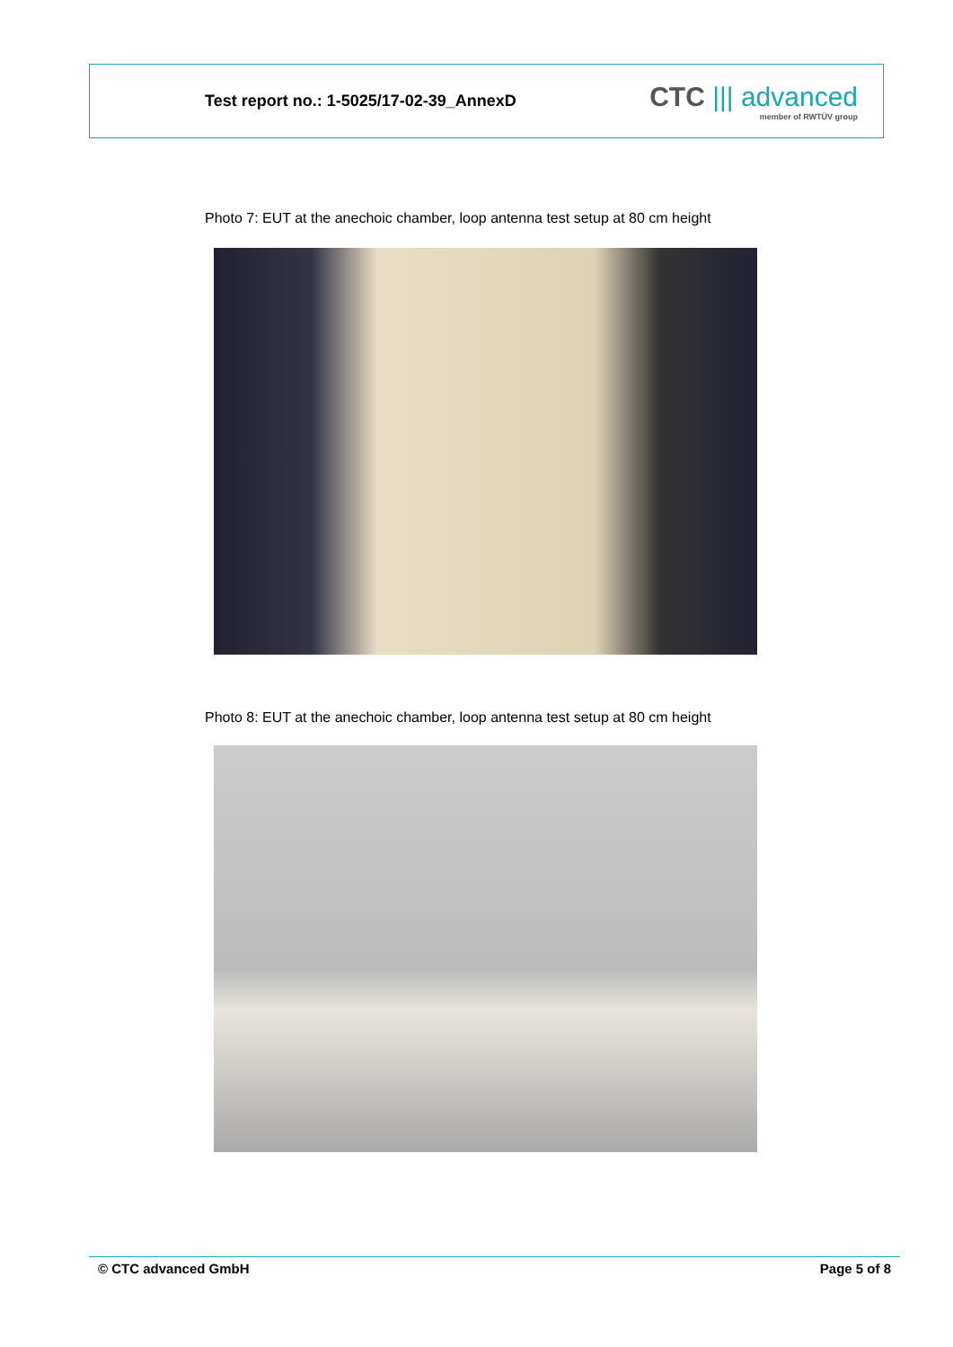Test report no.: 1-5025/17-02-39_AnnexD
CTC ||| advanced
member of RWTÜV group
Photo 7: EUT at the anechoic chamber, loop antenna test setup at 80 cm height
Photo 8: EUT at the anechoic chamber, loop antenna test setup at 80 cm height
© CTC advanced GmbH Page 5 of 8